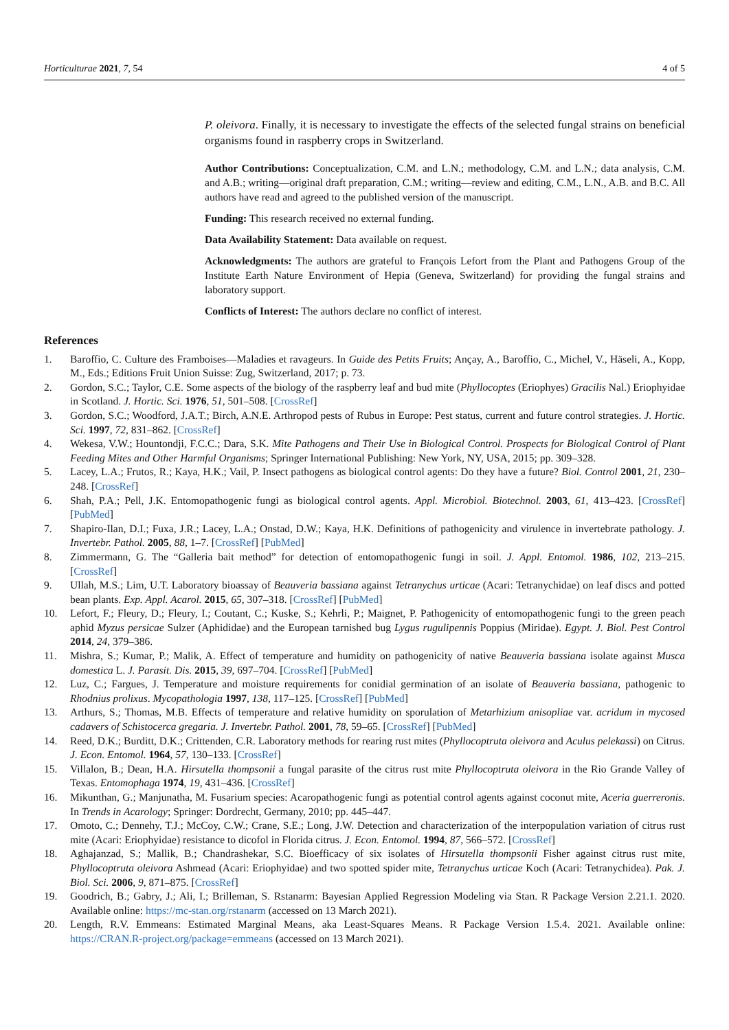Horticulturae 2021, 7, 54 4 of 5
P. oleivora. Finally, it is necessary to investigate the effects of the selected fungal strains on beneficial organisms found in raspberry crops in Switzerland.
Author Contributions: Conceptualization, C.M. and L.N.; methodology, C.M. and L.N.; data analysis, C.M. and A.B.; writing—original draft preparation, C.M.; writing—review and editing, C.M., L.N., A.B. and B.C. All authors have read and agreed to the published version of the manuscript.
Funding: This research received no external funding.
Data Availability Statement: Data available on request.
Acknowledgments: The authors are grateful to François Lefort from the Plant and Pathogens Group of the Institute Earth Nature Environment of Hepia (Geneva, Switzerland) for providing the fungal strains and laboratory support.
Conflicts of Interest: The authors declare no conflict of interest.
References
1. Baroffio, C. Culture des Framboises—Maladies et ravageurs. In Guide des Petits Fruits; Ançay, A., Baroffio, C., Michel, V., Häseli, A., Kopp, M., Eds.; Editions Fruit Union Suisse: Zug, Switzerland, 2017; p. 73.
2. Gordon, S.C.; Taylor, C.E. Some aspects of the biology of the raspberry leaf and bud mite (Phyllocoptes (Eriophyes) Gracilis Nal.) Eriophyidae in Scotland. J. Hortic. Sci. 1976, 51, 501–508. [CrossRef]
3. Gordon, S.C.; Woodford, J.A.T.; Birch, A.N.E. Arthropod pests of Rubus in Europe: Pest status, current and future control strategies. J. Hortic. Sci. 1997, 72, 831–862. [CrossRef]
4. Wekesa, V.W.; Hountondji, F.C.C.; Dara, S.K. Mite Pathogens and Their Use in Biological Control. Prospects for Biological Control of Plant Feeding Mites and Other Harmful Organisms; Springer International Publishing: New York, NY, USA, 2015; pp. 309–328.
5. Lacey, L.A.; Frutos, R.; Kaya, H.K.; Vail, P. Insect pathogens as biological control agents: Do they have a future? Biol. Control 2001, 21, 230–248. [CrossRef]
6. Shah, P.A.; Pell, J.K. Entomopathogenic fungi as biological control agents. Appl. Microbiol. Biotechnol. 2003, 61, 413–423. [CrossRef] [PubMed]
7. Shapiro-Ilan, D.I.; Fuxa, J.R.; Lacey, L.A.; Onstad, D.W.; Kaya, H.K. Definitions of pathogenicity and virulence in invertebrate pathology. J. Invertebr. Pathol. 2005, 88, 1–7. [CrossRef] [PubMed]
8. Zimmermann, G. The “Galleria bait method” for detection of entomopathogenic fungi in soil. J. Appl. Entomol. 1986, 102, 213–215. [CrossRef]
9. Ullah, M.S.; Lim, U.T. Laboratory bioassay of Beauveria bassiana against Tetranychus urticae (Acari: Tetranychidae) on leaf discs and potted bean plants. Exp. Appl. Acarol. 2015, 65, 307–318. [CrossRef] [PubMed]
10. Lefort, F.; Fleury, D.; Fleury, I.; Coutant, C.; Kuske, S.; Kehrli, P.; Maignet, P. Pathogenicity of entomopathogenic fungi to the green peach aphid Myzus persicae Sulzer (Aphididae) and the European tarnished bug Lygus rugulipennis Poppius (Miridae). Egypt. J. Biol. Pest Control 2014, 24, 379–386.
11. Mishra, S.; Kumar, P.; Malik, A. Effect of temperature and humidity on pathogenicity of native Beauveria bassiana isolate against Musca domestica L. J. Parasit. Dis. 2015, 39, 697–704. [CrossRef] [PubMed]
12. Luz, C.; Fargues, J. Temperature and moisture requirements for conidial germination of an isolate of Beauveria bassiana, pathogenic to Rhodnius prolixus. Mycopathologia 1997, 138, 117–125. [CrossRef] [PubMed]
13. Arthurs, S.; Thomas, M.B. Effects of temperature and relative humidity on sporulation of Metarhizium anisopliae var. acridum in mycosed cadavers of Schistocerca gregaria. J. Invertebr. Pathol. 2001, 78, 59–65. [CrossRef] [PubMed]
14. Reed, D.K.; Burditt, D.K.; Crittenden, C.R. Laboratory methods for rearing rust mites (Phyllocoptruta oleivora and Aculus pelekassi) on Citrus. J. Econ. Entomol. 1964, 57, 130–133. [CrossRef]
15. Villalon, B.; Dean, H.A. Hirsutella thompsonii a fungal parasite of the citrus rust mite Phyllocoptruta oleivora in the Rio Grande Valley of Texas. Entomophaga 1974, 19, 431–436. [CrossRef]
16. Mikunthan, G.; Manjunatha, M. Fusarium species: Acaropathogenic fungi as potential control agents against coconut mite, Aceria guerreronis. In Trends in Acarology; Springer: Dordrecht, Germany, 2010; pp. 445–447.
17. Omoto, C.; Dennehy, T.J.; McCoy, C.W.; Crane, S.E.; Long, J.W. Detection and characterization of the interpopulation variation of citrus rust mite (Acari: Eriophyidae) resistance to dicofol in Florida citrus. J. Econ. Entomol. 1994, 87, 566–572. [CrossRef]
18. Aghajanzad, S.; Mallik, B.; Chandrashekar, S.C. Bioefficacy of six isolates of Hirsutella thompsonii Fisher against citrus rust mite, Phyllocoptruta oleivora Ashmead (Acari: Eriophyidae) and two spotted spider mite, Tetranychus urticae Koch (Acari: Tetranychidea). Pak. J. Biol. Sci. 2006, 9, 871–875. [CrossRef]
19. Goodrich, B.; Gabry, J.; Ali, I.; Brilleman, S. Rstanarm: Bayesian Applied Regression Modeling via Stan. R Package Version 2.21.1. 2020. Available online: https://mc-stan.org/rstanarm (accessed on 13 March 2021).
20. Length, R.V. Emmeans: Estimated Marginal Means, aka Least-Squares Means. R Package Version 1.5.4. 2021. Available online: https://CRAN.R-project.org/package=emmeans (accessed on 13 March 2021).